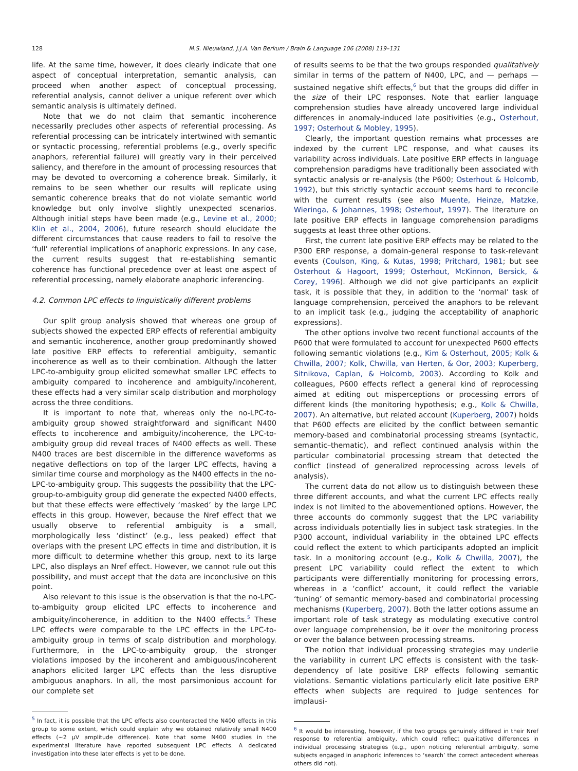128 M.S. Nieuwland, J.J.A. Van Berkum / Brain & Language 106 (2008) 119–131
life. At the same time, however, it does clearly indicate that one aspect of conceptual interpretation, semantic analysis, can proceed when another aspect of conceptual processing, referential analysis, cannot deliver a unique referent over which semantic analysis is ultimately defined.
Note that we do not claim that semantic incoherence necessarily precludes other aspects of referential processing. As referential processing can be intricately intertwined with semantic or syntactic processing, referential problems (e.g., overly specific anaphors, referential failure) will greatly vary in their perceived saliency, and therefore in the amount of processing resources that may be devoted to overcoming a coherence break. Similarly, it remains to be seen whether our results will replicate using semantic coherence breaks that do not violate semantic world knowledge but only involve slightly unexpected scenarios. Although initial steps have been made (e.g., Levine et al., 2000; Klin et al., 2004, 2006), future research should elucidate the different circumstances that cause readers to fail to resolve the ‘full’ referential implications of anaphoric expressions. In any case, the current results suggest that re-establishing semantic coherence has functional precedence over at least one aspect of referential processing, namely elaborate anaphoric inferencing.
4.2. Common LPC effects to linguistically different problems
Our split group analysis showed that whereas one group of subjects showed the expected ERP effects of referential ambiguity and semantic incoherence, another group predominantly showed late positive ERP effects to referential ambiguity, semantic incoherence as well as to their combination. Although the latter LPC-to-ambiguity group elicited somewhat smaller LPC effects to ambiguity compared to incoherence and ambiguity/incoherent, these effects had a very similar scalp distribution and morphology across the three conditions.
It is important to note that, whereas only the no-LPC-to-ambiguity group showed straightforward and significant N400 effects to incoherence and ambiguity/incoherence, the LPC-to-ambiguity group did reveal traces of N400 effects as well. These N400 traces are best discernible in the difference waveforms as negative deflections on top of the larger LPC effects, having a similar time course and morphology as the N400 effects in the no-LPC-to-ambiguity group. This suggests the possibility that the LPC-group-to-ambiguity group did generate the expected N400 effects, but that these effects were effectively ‘masked’ by the large LPC effects in this group. However, because the Nref effect that we usually observe to referential ambiguity is a small, morphologically less ‘distinct’ (e.g., less peaked) effect that overlaps with the present LPC effects in time and distribution, it is more difficult to determine whether this group, next to its large LPC, also displays an Nref effect. However, we cannot rule out this possibility, and must accept that the data are inconclusive on this point.
Also relevant to this issue is the observation is that the no-LPC-to-ambiguity group elicited LPC effects to incoherence and ambiguity/incoherence, in addition to the N400 effects.<sup>5</sup> These LPC effects were comparable to the LPC effects in the LPC-to-ambiguity group in terms of scalp distribution and morphology. Furthermore, in the LPC-to-ambiguity group, the stronger violations imposed by the incoherent and ambiguous/incoherent anaphors elicited larger LPC effects than the less disruptive ambiguous anaphors. In all, the most parsimonious account for our complete set
<sup>5</sup> In fact, it is possible that the LPC effects also counteracted the N400 effects in this group to some extent, which could explain why we obtained relatively small N400 effects (∼2 μV amplitude difference). Note that some N400 studies in the experimental literature have reported subsequent LPC effects. A dedicated investigation into these later effects is yet to be done.
of results seems to be that the two groups responded qualitatively similar in terms of the pattern of N400, LPC, and — perhaps — sustained negative shift effects,<sup>6</sup> but that the groups did differ in the size of their LPC responses. Note that earlier language comprehension studies have already uncovered large individual differences in anomaly-induced late positivities (e.g., Osterhout, 1997; Osterhout & Mobley, 1995).
Clearly, the important question remains what processes are indexed by the current LPC response, and what causes its variability across individuals. Late positive ERP effects in language comprehension paradigms have traditionally been associated with syntactic analysis or re-analysis (the P600; Osterhout & Holcomb, 1992), but this strictly syntactic account seems hard to reconcile with the current results (see also Muente, Heinze, Matzke, Wieringa, & Johannes, 1998; Osterhout, 1997). The literature on late positive ERP effects in language comprehension paradigms suggests at least three other options.
First, the current late positive ERP effects may be related to the P300 ERP response, a domain-general response to task-relevant events (Coulson, King, & Kutas, 1998; Pritchard, 1981; but see Osterhout & Hagoort, 1999; Osterhout, McKinnon, Bersick, & Corey, 1996). Although we did not give participants an explicit task, it is possible that they, in addition to the ‘normal’ task of language comprehension, perceived the anaphors to be relevant to an implicit task (e.g., judging the acceptability of anaphoric expressions).
The other options involve two recent functional accounts of the P600 that were formulated to account for unexpected P600 effects following semantic violations (e.g., Kim & Osterhout, 2005; Kolk & Chwilla, 2007; Kolk, Chwilla, van Herten, & Oor, 2003; Kuperberg, Sitnikova, Caplan, & Holcomb, 2003). According to Kolk and colleagues, P600 effects reflect a general kind of reprocessing aimed at editing out misperceptions or processing errors of different kinds (the monitoring hypothesis; e.g., Kolk & Chwilla, 2007). An alternative, but related account (Kuperberg, 2007) holds that P600 effects are elicited by the conflict between semantic memory-based and combinatorial processing streams (syntactic, semantic–thematic), and reflect continued analysis within the particular combinatorial processing stream that detected the conflict (instead of generalized reprocessing across levels of analysis).
The current data do not allow us to distinguish between these three different accounts, and what the current LPC effects really index is not limited to the abovementioned options. However, the three accounts do commonly suggest that the LPC variability across individuals potentially lies in subject task strategies. In the P300 account, individual variability in the obtained LPC effects could reflect the extent to which participants adopted an implicit task. In a monitoring account (e.g., Kolk & Chwilla, 2007), the present LPC variability could reflect the extent to which participants were differentially monitoring for processing errors, whereas in a ‘conflict’ account, it could reflect the variable ‘tuning’ of semantic memory-based and combinatorial processing mechanisms (Kuperberg, 2007). Both the latter options assume an important role of task strategy as modulating executive control over language comprehension, be it over the monitoring process or over the balance between processing streams.
The notion that individual processing strategies may underlie the variability in current LPC effects is consistent with the task-dependency of late positive ERP effects following semantic violations. Semantic violations particularly elicit late positive ERP effects when subjects are required to judge sentences for implausi-
<sup>6</sup> It would be interesting, however, if the two groups genuinely differed in their Nref response to referential ambiguity, which could reflect qualitative differences in individual processing strategies (e.g., upon noticing referential ambiguity, some subjects engaged in anaphoric inferences to ‘search’ the correct antecedent whereas others did not).